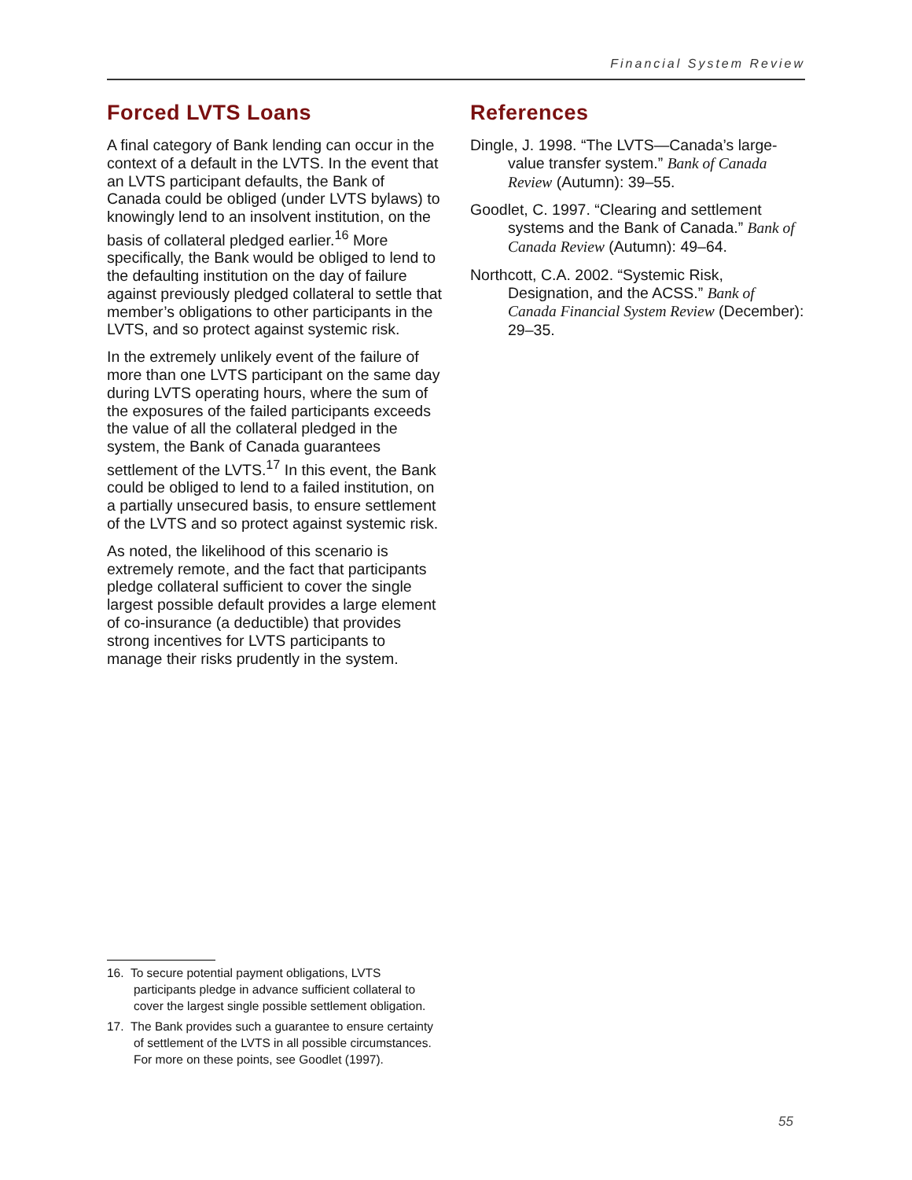Financial System Review
Forced LVTS Loans
A final category of Bank lending can occur in the context of a default in the LVTS. In the event that an LVTS participant defaults, the Bank of Canada could be obliged (under LVTS bylaws) to knowingly lend to an insolvent institution, on the basis of collateral pledged earlier.<sup>16</sup> More specifically, the Bank would be obliged to lend to the defaulting institution on the day of failure against previously pledged collateral to settle that member’s obligations to other participants in the LVTS, and so protect against systemic risk.
In the extremely unlikely event of the failure of more than one LVTS participant on the same day during LVTS operating hours, where the sum of the exposures of the failed participants exceeds the value of all the collateral pledged in the system, the Bank of Canada guarantees settlement of the LVTS.<sup>17</sup> In this event, the Bank could be obliged to lend to a failed institution, on a partially unsecured basis, to ensure settlement of the LVTS and so protect against systemic risk.
As noted, the likelihood of this scenario is extremely remote, and the fact that participants pledge collateral sufficient to cover the single largest possible default provides a large element of co-insurance (a deductible) that provides strong incentives for LVTS participants to manage their risks prudently in the system.
References
Dingle, J. 1998. “The LVTS—Canada’s large-value transfer system.” Bank of Canada Review (Autumn): 39–55.
Goodlet, C. 1997. “Clearing and settlement systems and the Bank of Canada.” Bank of Canada Review (Autumn): 49–64.
Northcott, C.A. 2002. “Systemic Risk, Designation, and the ACSS.” Bank of Canada Financial System Review (December): 29–35.
16. To secure potential payment obligations, LVTS participants pledge in advance sufficient collateral to cover the largest single possible settlement obligation.
17. The Bank provides such a guarantee to ensure certainty of settlement of the LVTS in all possible circumstances. For more on these points, see Goodlet (1997).
55